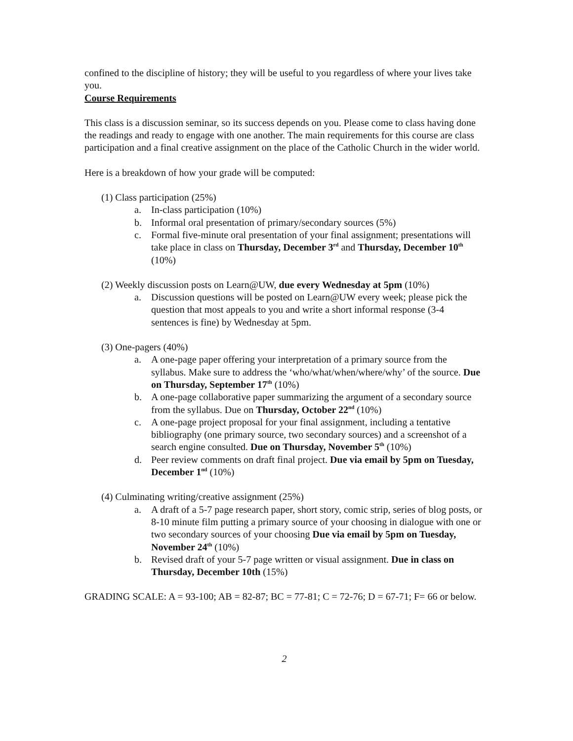confined to the discipline of history; they will be useful to you regardless of where your lives take you.
Course Requirements
This class is a discussion seminar, so its success depends on you. Please come to class having done the readings and ready to engage with one another. The main requirements for this course are class participation and a final creative assignment on the place of the Catholic Church in the wider world.
Here is a breakdown of how your grade will be computed:
(1) Class participation (25%)
a. In-class participation (10%)
b. Informal oral presentation of primary/secondary sources (5%)
c. Formal five-minute oral presentation of your final assignment; presentations will take place in class on Thursday, December 3<sup>rd</sup> and Thursday, December 10<sup>th</sup> (10%)
(2) Weekly discussion posts on Learn@UW, due every Wednesday at 5pm (10%)
a. Discussion questions will be posted on Learn@UW every week; please pick the question that most appeals to you and write a short informal response (3-4 sentences is fine) by Wednesday at 5pm.
(3) One-pagers (40%)
a. A one-page paper offering your interpretation of a primary source from the syllabus. Make sure to address the ‘who/what/when/where/why’ of the source. Due on Thursday, September 17<sup>th</sup> (10%)
b. A one-page collaborative paper summarizing the argument of a secondary source from the syllabus. Due on Thursday, October 22<sup>nd</sup> (10%)
c. A one-page project proposal for your final assignment, including a tentative bibliography (one primary source, two secondary sources) and a screenshot of a search engine consulted. Due on Thursday, November 5<sup>th</sup> (10%)
d. Peer review comments on draft final project. Due via email by 5pm on Tuesday, December 1<sup>nd</sup> (10%)
(4) Culminating writing/creative assignment (25%)
a. A draft of a 5-7 page research paper, short story, comic strip, series of blog posts, or 8-10 minute film putting a primary source of your choosing in dialogue with one or two secondary sources of your choosing Due via email by 5pm on Tuesday, November 24<sup>th</sup> (10%)
b. Revised draft of your 5-7 page written or visual assignment. Due in class on Thursday, December 10th (15%)
GRADING SCALE: A = 93-100; AB = 82-87; BC = 77-81; C = 72-76; D = 67-71; F= 66 or below.
2